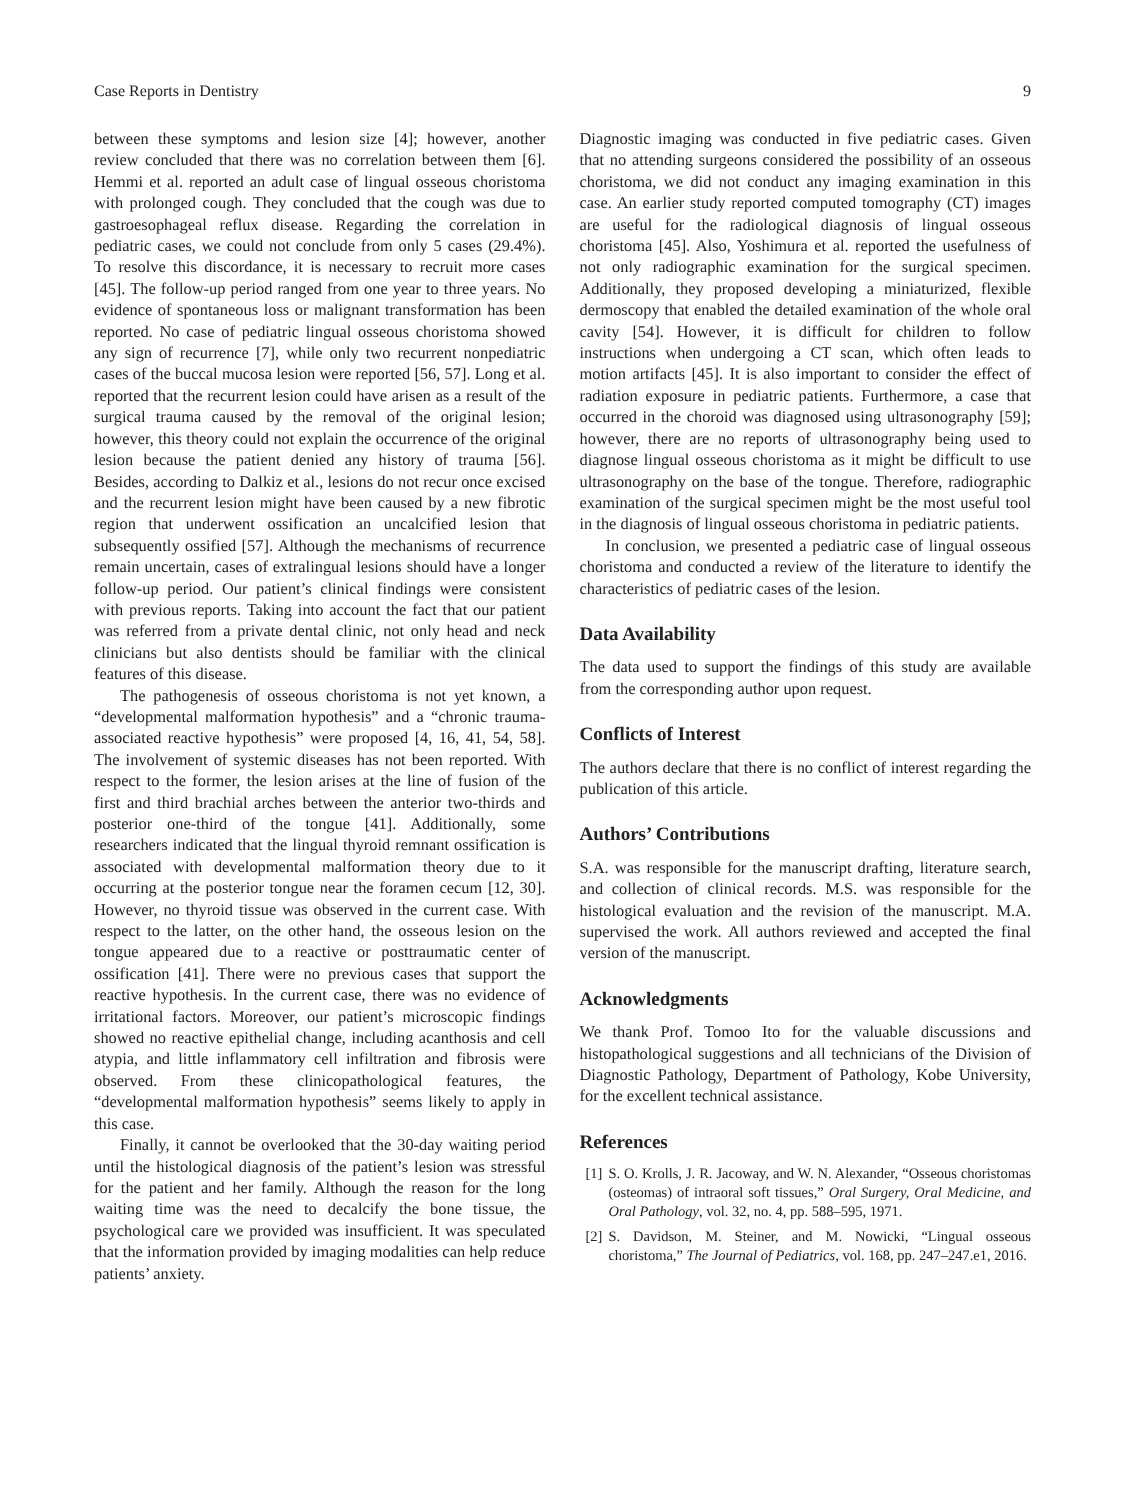Case Reports in Dentistry 9
between these symptoms and lesion size [4]; however, another review concluded that there was no correlation between them [6]. Hemmi et al. reported an adult case of lingual osseous choristoma with prolonged cough. They concluded that the cough was due to gastroesophageal reflux disease. Regarding the correlation in pediatric cases, we could not conclude from only 5 cases (29.4%). To resolve this discordance, it is necessary to recruit more cases [45]. The follow-up period ranged from one year to three years. No evidence of spontaneous loss or malignant transformation has been reported. No case of pediatric lingual osseous choristoma showed any sign of recurrence [7], while only two recurrent nonpediatric cases of the buccal mucosa lesion were reported [56, 57]. Long et al. reported that the recurrent lesion could have arisen as a result of the surgical trauma caused by the removal of the original lesion; however, this theory could not explain the occurrence of the original lesion because the patient denied any history of trauma [56]. Besides, according to Dalkiz et al., lesions do not recur once excised and the recurrent lesion might have been caused by a new fibrotic region that underwent ossification an uncalcified lesion that subsequently ossified [57]. Although the mechanisms of recurrence remain uncertain, cases of extralingual lesions should have a longer follow-up period. Our patient’s clinical findings were consistent with previous reports. Taking into account the fact that our patient was referred from a private dental clinic, not only head and neck clinicians but also dentists should be familiar with the clinical features of this disease.
The pathogenesis of osseous choristoma is not yet known, a “developmental malformation hypothesis” and a “chronic trauma-associated reactive hypothesis” were proposed [4, 16, 41, 54, 58]. The involvement of systemic diseases has not been reported. With respect to the former, the lesion arises at the line of fusion of the first and third brachial arches between the anterior two-thirds and posterior one-third of the tongue [41]. Additionally, some researchers indicated that the lingual thyroid remnant ossification is associated with developmental malformation theory due to it occurring at the posterior tongue near the foramen cecum [12, 30]. However, no thyroid tissue was observed in the current case. With respect to the latter, on the other hand, the osseous lesion on the tongue appeared due to a reactive or posttraumatic center of ossification [41]. There were no previous cases that support the reactive hypothesis. In the current case, there was no evidence of irritational factors. Moreover, our patient’s microscopic findings showed no reactive epithelial change, including acanthosis and cell atypia, and little inflammatory cell infiltration and fibrosis were observed. From these clinicopathological features, the “developmental malformation hypothesis” seems likely to apply in this case.
Finally, it cannot be overlooked that the 30-day waiting period until the histological diagnosis of the patient’s lesion was stressful for the patient and her family. Although the reason for the long waiting time was the need to decalcify the bone tissue, the psychological care we provided was insufficient. It was speculated that the information provided by imaging modalities can help reduce patients’ anxiety.
Diagnostic imaging was conducted in five pediatric cases. Given that no attending surgeons considered the possibility of an osseous choristoma, we did not conduct any imaging examination in this case. An earlier study reported computed tomography (CT) images are useful for the radiological diagnosis of lingual osseous choristoma [45]. Also, Yoshimura et al. reported the usefulness of not only radiographic examination for the surgical specimen. Additionally, they proposed developing a miniaturized, flexible dermoscopy that enabled the detailed examination of the whole oral cavity [54]. However, it is difficult for children to follow instructions when undergoing a CT scan, which often leads to motion artifacts [45]. It is also important to consider the effect of radiation exposure in pediatric patients. Furthermore, a case that occurred in the choroid was diagnosed using ultrasonography [59]; however, there are no reports of ultrasonography being used to diagnose lingual osseous choristoma as it might be difficult to use ultrasonography on the base of the tongue. Therefore, radiographic examination of the surgical specimen might be the most useful tool in the diagnosis of lingual osseous choristoma in pediatric patients.
In conclusion, we presented a pediatric case of lingual osseous choristoma and conducted a review of the literature to identify the characteristics of pediatric cases of the lesion.
Data Availability
The data used to support the findings of this study are available from the corresponding author upon request.
Conflicts of Interest
The authors declare that there is no conflict of interest regarding the publication of this article.
Authors’ Contributions
S.A. was responsible for the manuscript drafting, literature search, and collection of clinical records. M.S. was responsible for the histological evaluation and the revision of the manuscript. M.A. supervised the work. All authors reviewed and accepted the final version of the manuscript.
Acknowledgments
We thank Prof. Tomoo Ito for the valuable discussions and histopathological suggestions and all technicians of the Division of Diagnostic Pathology, Department of Pathology, Kobe University, for the excellent technical assistance.
References
[1] S. O. Krolls, J. R. Jacoway, and W. N. Alexander, “Osseous choristomas (osteomas) of intraoral soft tissues,” Oral Surgery, Oral Medicine, and Oral Pathology, vol. 32, no. 4, pp. 588–595, 1971.
[2] S. Davidson, M. Steiner, and M. Nowicki, “Lingual osseous choristoma,” The Journal of Pediatrics, vol. 168, pp. 247–247.e1, 2016.